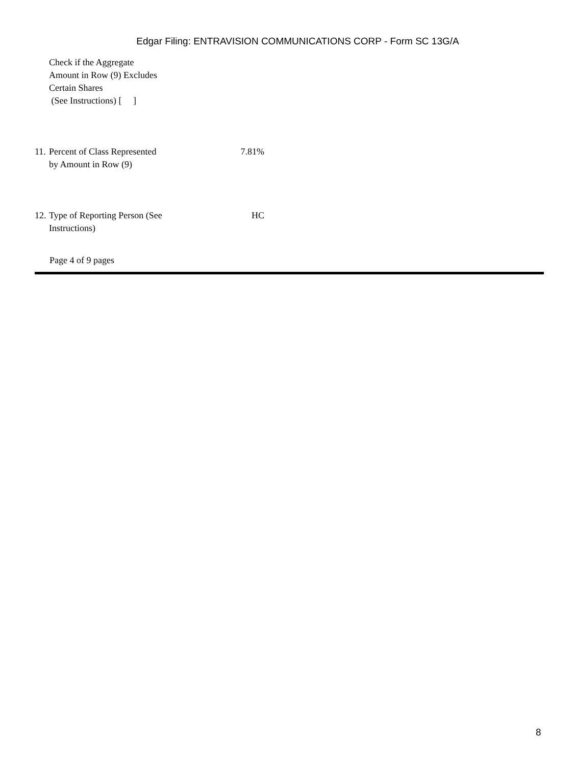Edgar Filing: ENTRAVISION COMMUNICATIONS CORP - Form SC 13G/A
| | Check if the Aggregate Amount in Row (9) Excludes Certain Shares (See Instructions) [ ] | |
| 11. | Percent of Class Represented by Amount in Row (9) | 7.81% |
| 12. | Type of Reporting Person (See Instructions) | HC |
Page 4 of 9 pages
8